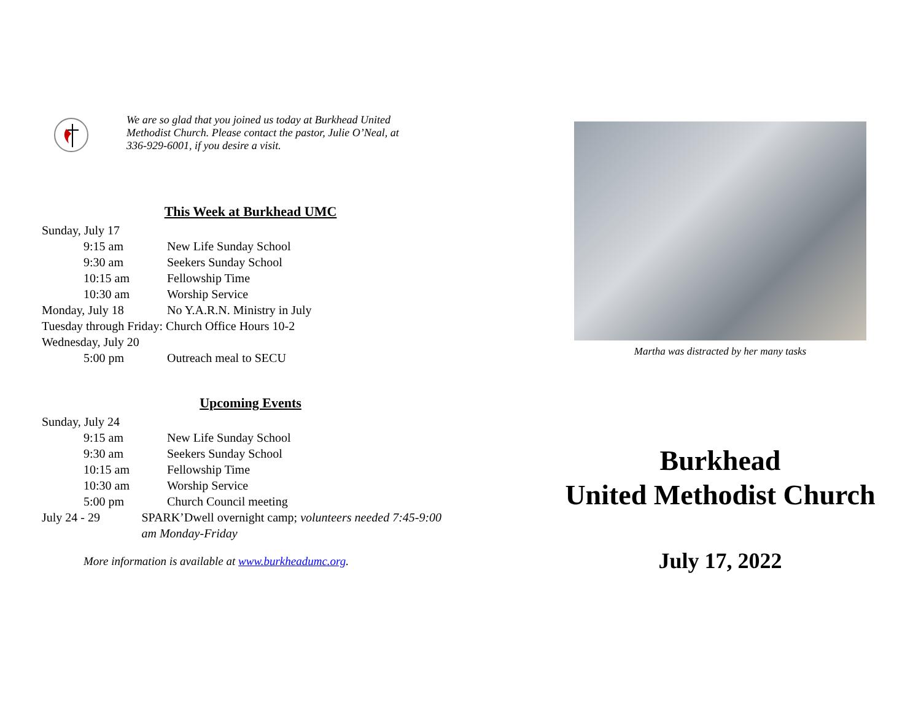We are so glad that you joined us today at Burkhead United Methodist Church. Please contact the pastor, Julie O’Neal, at 336-929-6001, if you desire a visit.
This Week at Burkhead UMC
Sunday, July 17
9:15 am New Life Sunday School
9:30 am Seekers Sunday School
10:15 am Fellowship Time
10:30 am Worship Service
Monday, July 18 No Y.A.R.N. Ministry in July
Tuesday through Friday: Church Office Hours 10-2
Wednesday, July 20
5:00 pm Outreach meal to SECU
Upcoming Events
Sunday, July 24
9:15 am New Life Sunday School
9:30 am Seekers Sunday School
10:15 am Fellowship Time
10:30 am Worship Service
5:00 pm Church Council meeting
July 24 - 29 SPARK’Dwell overnight camp; volunteers needed 7:45-9:00 am Monday-Friday
More information is available at www.burkheadumc.org.
Martha was distracted by her many tasks
Burkhead
United Methodist Church
July 17, 2022